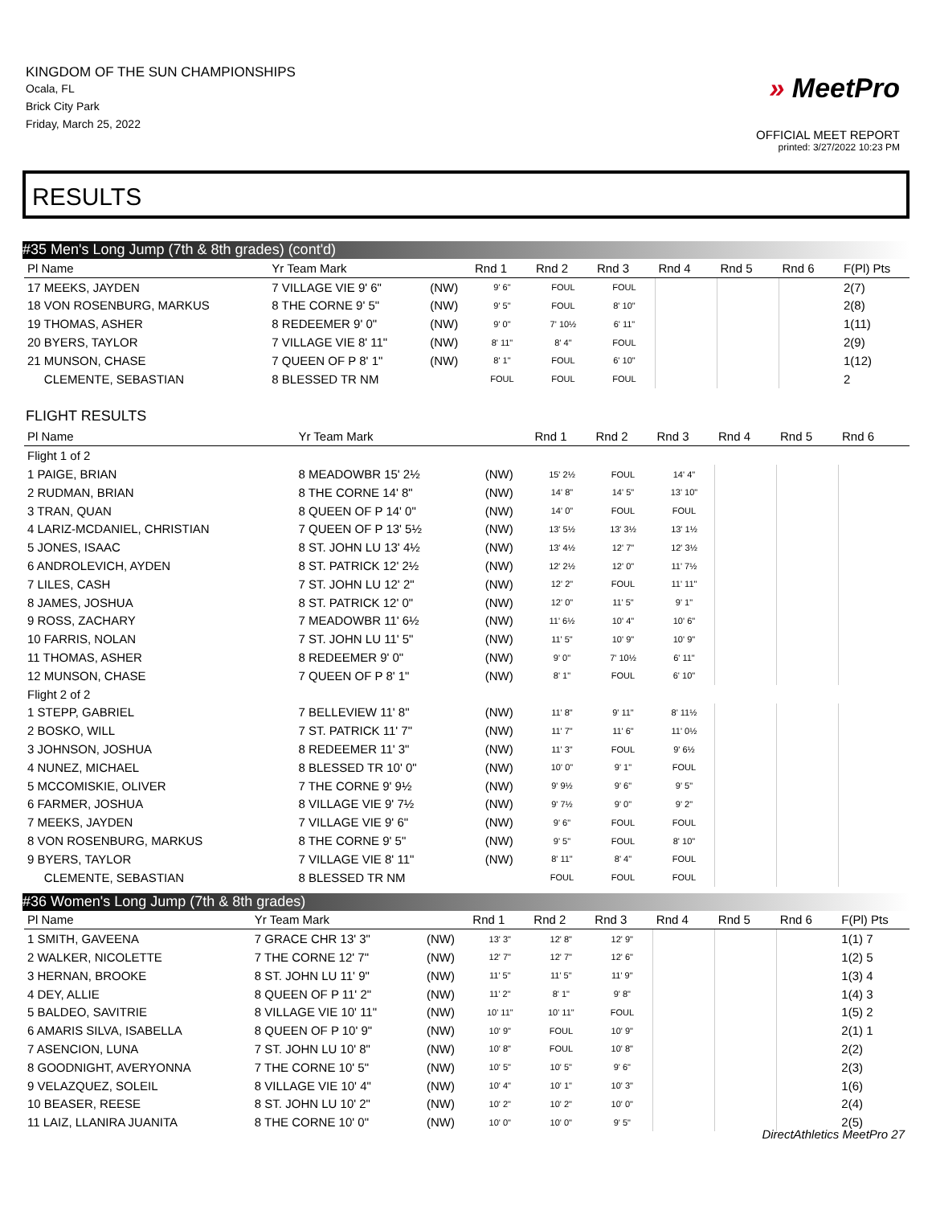KINGDOM OF THE SUN CHAMPIONSHIPS
Ocala, FL
Brick City Park
Friday, March 25, 2022
» MeetPro
OFFICIAL MEET REPORT
printed: 3/27/2022 10:23 PM
RESULTS
#35 Men's Long Jump (7th & 8th grades) (cont'd)
| Pl Name | Yr Team Mark | | Rnd 1 | Rnd 2 | Rnd 3 | Rnd 4 | Rnd 5 | Rnd 6 | F(Pl) Pts |
| --- | --- | --- | --- | --- | --- | --- | --- | --- | --- |
| 17 MEEKS, JAYDEN | 7 VILLAGE VIE 9' 6" | (NW) | 9' 6" | FOUL | FOUL | | | | 2(7) |
| 18 VON ROSENBURG, MARKUS | 8 THE CORNE 9' 5" | (NW) | 9' 5" | FOUL | 8' 10" | | | | 2(8) |
| 19 THOMAS, ASHER | 8 REDEEMER 9' 0" | (NW) | 9' 0" | 7' 10½ | 6' 11" | | | | 1(11) |
| 20 BYERS, TAYLOR | 7 VILLAGE VIE 8' 11" | (NW) | 8' 11" | 8' 4" | FOUL | | | | 2(9) |
| 21 MUNSON, CHASE | 7 QUEEN OF P 8' 1" | (NW) | 8' 1" | FOUL | 6' 10" | | | | 1(12) |
| CLEMENTE, SEBASTIAN | 8 BLESSED TR NM | | FOUL | FOUL | FOUL | | | | 2 |
FLIGHT RESULTS
| Pl Name | Yr Team Mark | | Rnd 1 | Rnd 2 | Rnd 3 | Rnd 4 | Rnd 5 | Rnd 6 | |
| --- | --- | --- | --- | --- | --- | --- | --- | --- | --- |
| Flight 1 of 2 | | | | | | | | | |
| 1 PAIGE, BRIAN | 8 MEADOWBR 15' 2½ | (NW) | 15' 2½ | FOUL | 14' 4" | | | | |
| 2 RUDMAN, BRIAN | 8 THE CORNE 14' 8" | (NW) | 14' 8" | 14' 5" | 13' 10" | | | | |
| 3 TRAN, QUAN | 8 QUEEN OF P 14' 0" | (NW) | 14' 0" | FOUL | FOUL | | | | |
| 4 LARIZ-MCDANIEL, CHRISTIAN | 7 QUEEN OF P 13' 5½ | (NW) | 13' 5½ | 13' 3½ | 13' 1½ | | | | |
| 5 JONES, ISAAC | 8 ST. JOHN LU 13' 4½ | (NW) | 13' 4½ | 12' 7" | 12' 3½ | | | | |
| 6 ANDROLEVICH, AYDEN | 8 ST. PATRICK 12' 2½ | (NW) | 12' 2½ | 12' 0" | 11' 7½ | | | | |
| 7 LILES, CASH | 7 ST. JOHN LU 12' 2" | (NW) | 12' 2" | FOUL | 11' 11" | | | | |
| 8 JAMES, JOSHUA | 8 ST. PATRICK 12' 0" | (NW) | 12' 0" | 11' 5" | 9' 1" | | | | |
| 9 ROSS, ZACHARY | 7 MEADOWBR 11' 6½ | (NW) | 11' 6½ | 10' 4" | 10' 6" | | | | |
| 10 FARRIS, NOLAN | 7 ST. JOHN LU 11' 5" | (NW) | 11' 5" | 10' 9" | 10' 9" | | | | |
| 11 THOMAS, ASHER | 8 REDEEMER 9' 0" | (NW) | 9' 0" | 7' 10½ | 6' 11" | | | | |
| 12 MUNSON, CHASE | 7 QUEEN OF P 8' 1" | (NW) | 8' 1" | FOUL | 6' 10" | | | | |
| Flight 2 of 2 | | | | | | | | | |
| 1 STEPP, GABRIEL | 7 BELLEVIEW 11' 8" | (NW) | 11' 8" | 9' 11" | 8' 11½ | | | | |
| 2 BOSKO, WILL | 7 ST. PATRICK 11' 7" | (NW) | 11' 7" | 11' 6" | 11' 0½ | | | | |
| 3 JOHNSON, JOSHUA | 8 REDEEMER 11' 3" | (NW) | 11' 3" | FOUL | 9' 6½ | | | | |
| 4 NUNEZ, MICHAEL | 8 BLESSED TR 10' 0" | (NW) | 10' 0" | 9' 1" | FOUL | | | | |
| 5 MCCOMISKIE, OLIVER | 7 THE CORNE 9' 9½ | (NW) | 9' 9½ | 9' 6" | 9' 5" | | | | |
| 6 FARMER, JOSHUA | 8 VILLAGE VIE 9' 7½ | (NW) | 9' 7½ | 9' 0" | 9' 2" | | | | |
| 7 MEEKS, JAYDEN | 7 VILLAGE VIE 9' 6" | (NW) | 9' 6" | FOUL | FOUL | | | | |
| 8 VON ROSENBURG, MARKUS | 8 THE CORNE 9' 5" | (NW) | 9' 5" | FOUL | 8' 10" | | | | |
| 9 BYERS, TAYLOR | 7 VILLAGE VIE 8' 11" | (NW) | 8' 11" | 8' 4" | FOUL | | | | |
| CLEMENTE, SEBASTIAN | 8 BLESSED TR NM | | FOUL | FOUL | FOUL | | | | |
#36 Women's Long Jump (7th & 8th grades)
| Pl Name | Yr Team Mark | | Rnd 1 | Rnd 2 | Rnd 3 | Rnd 4 | Rnd 5 | Rnd 6 | F(Pl) Pts |
| --- | --- | --- | --- | --- | --- | --- | --- | --- | --- |
| 1 SMITH, GAVEENA | 7 GRACE CHR 13' 3" | (NW) | 13' 3" | 12' 8" | 12' 9" | | | | 1(1) 7 |
| 2 WALKER, NICOLETTE | 7 THE CORNE 12' 7" | (NW) | 12' 7" | 12' 7" | 12' 6" | | | | 1(2) 5 |
| 3 HERNAN, BROOKE | 8 ST. JOHN LU 11' 9" | (NW) | 11' 5" | 11' 5" | 11' 9" | | | | 1(3) 4 |
| 4 DEY, ALLIE | 8 QUEEN OF P 11' 2" | (NW) | 11' 2" | 8' 1" | 9' 8" | | | | 1(4) 3 |
| 5 BALDEO, SAVITRIE | 8 VILLAGE VIE 10' 11" | (NW) | 10' 11" | 10' 11" | FOUL | | | | 1(5) 2 |
| 6 AMARIS SILVA, ISABELLA | 8 QUEEN OF P 10' 9" | (NW) | 10' 9" | FOUL | 10' 9" | | | | 2(1) 1 |
| 7 ASENCION, LUNA | 7 ST. JOHN LU 10' 8" | (NW) | 10' 8" | FOUL | 10' 8" | | | | 2(2) |
| 8 GOODNIGHT, AVERYONNA | 7 THE CORNE 10' 5" | (NW) | 10' 5" | 10' 5" | 9' 6" | | | | 2(3) |
| 9 VELAZQUEZ, SOLEIL | 8 VILLAGE VIE 10' 4" | (NW) | 10' 4" | 10' 1" | 10' 3" | | | | 1(6) |
| 10 BEASER, REESE | 8 ST. JOHN LU 10' 2" | (NW) | 10' 2" | 10' 2" | 10' 0" | | | | 2(4) |
| 11 LAIZ, LLANIRA JUANITA | 8 THE CORNE 10' 0" | (NW) | 10' 0" | 10' 0" | 9' 5" | | | | 2(5) |
DirectAthletics MeetPro 27